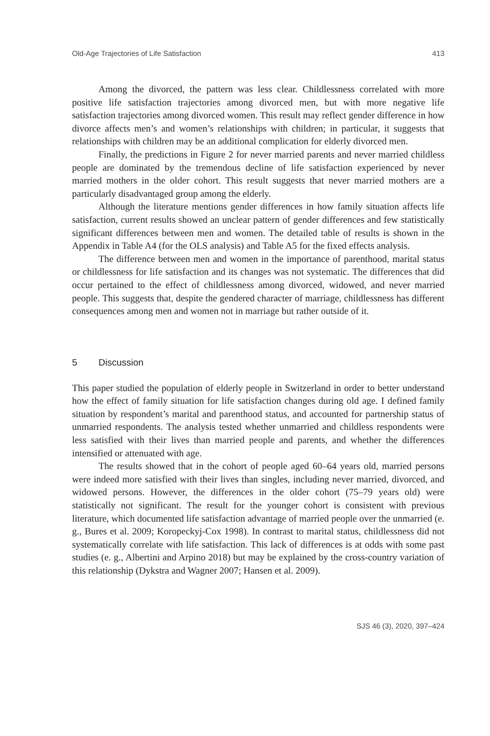Old-Age Trajectories of Life Satisfaction 413
Among the divorced, the pattern was less clear. Childlessness correlated with more positive life satisfaction trajectories among divorced men, but with more negative life satisfaction trajectories among divorced women. This result may reflect gender difference in how divorce affects men’s and women’s relationships with children; in particular, it suggests that relationships with children may be an additional complication for elderly divorced men.
Finally, the predictions in Figure 2 for never married parents and never married childless people are dominated by the tremendous decline of life satisfaction experienced by never married mothers in the older cohort. This result suggests that never married mothers are a particularly disadvantaged group among the elderly.
Although the literature mentions gender differences in how family situation affects life satisfaction, current results showed an unclear pattern of gender differences and few statistically significant differences between men and women. The detailed table of results is shown in the Appendix in Table A4 (for the OLS analysis) and Table A5 for the fixed effects analysis.
The difference between men and women in the importance of parenthood, marital status or childlessness for life satisfaction and its changes was not systematic. The differences that did occur pertained to the effect of childlessness among divorced, widowed, and never married people. This suggests that, despite the gendered character of marriage, childlessness has different consequences among men and women not in marriage but rather outside of it.
5 Discussion
This paper studied the population of elderly people in Switzerland in order to better understand how the effect of family situation for life satisfaction changes during old age. I defined family situation by respondent’s marital and parenthood status, and accounted for partnership status of unmarried respondents. The analysis tested whether unmarried and childless respondents were less satisfied with their lives than married people and parents, and whether the differences intensified or attenuated with age.
The results showed that in the cohort of people aged 60–64 years old, married persons were indeed more satisfied with their lives than singles, including never married, divorced, and widowed persons. However, the differences in the older cohort (75–79 years old) were statistically not significant. The result for the younger cohort is consistent with previous literature, which documented life satisfaction advantage of married people over the unmarried (e. g., Bures et al. 2009; Koropeckyj-Cox 1998). In contrast to marital status, childlessness did not systematically correlate with life satisfaction. This lack of differences is at odds with some past studies (e. g., Albertini and Arpino 2018) but may be explained by the cross-country variation of this relationship (Dykstra and Wagner 2007; Hansen et al. 2009).
SJS 46 (3), 2020, 397–424